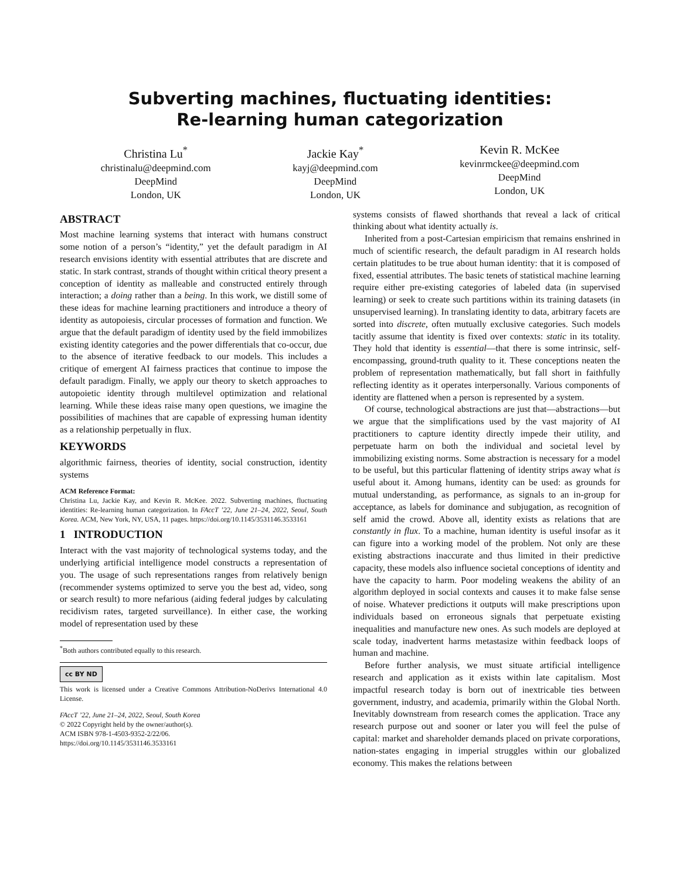Subverting machines, fluctuating identities:
Re-learning human categorization
Christina Lu<sup>*</sup>
christinalu@deepmind.com
DeepMind
London, UK
Jackie Kay<sup>*</sup>
kayj@deepmind.com
DeepMind
London, UK
Kevin R. McKee
kevinrmckee@deepmind.com
DeepMind
London, UK
ABSTRACT
Most machine learning systems that interact with humans construct some notion of a person’s “identity,” yet the default paradigm in AI research envisions identity with essential attributes that are discrete and static. In stark contrast, strands of thought within critical theory present a conception of identity as malleable and constructed entirely through interaction; a doing rather than a being. In this work, we distill some of these ideas for machine learning practitioners and introduce a theory of identity as autopoiesis, circular processes of formation and function. We argue that the default paradigm of identity used by the field immobilizes existing identity categories and the power differentials that co-occur, due to the absence of iterative feedback to our models. This includes a critique of emergent AI fairness practices that continue to impose the default paradigm. Finally, we apply our theory to sketch approaches to autopoietic identity through multilevel optimization and relational learning. While these ideas raise many open questions, we imagine the possibilities of machines that are capable of expressing human identity as a relationship perpetually in flux.
KEYWORDS
algorithmic fairness, theories of identity, social construction, identity systems
ACM Reference Format:
Christina Lu, Jackie Kay, and Kevin R. McKee. 2022. Subverting machines, fluctuating identities: Re-learning human categorization. In FAccT ’22, June 21–24, 2022, Seoul, South Korea. ACM, New York, NY, USA, 11 pages. https://doi.org/10.1145/3531146.3533161
1 INTRODUCTION
Interact with the vast majority of technological systems today, and the underlying artificial intelligence model constructs a representation of you. The usage of such representations ranges from relatively benign (recommender systems optimized to serve you the best ad, video, song or search result) to more nefarious (aiding federal judges by calculating recidivism rates, targeted surveillance). In either case, the working model of representation used by these
<sup>*</sup> Both authors contributed equally to this research.
cc BY ND
This work is licensed under a Creative Commons Attribution-NoDerivs International 4.0 License.
FAccT ’22, June 21–24, 2022, Seoul, South Korea
© 2022 Copyright held by the owner/author(s).
ACM ISBN 978-1-4503-9352-2/22/06.
https://doi.org/10.1145/3531146.3533161
systems consists of flawed shorthands that reveal a lack of critical thinking about what identity actually is.
Inherited from a post-Cartesian empiricism that remains enshrined in much of scientific research, the default paradigm in AI research holds certain platitudes to be true about human identity: that it is composed of fixed, essential attributes. The basic tenets of statistical machine learning require either pre-existing categories of labeled data (in supervised learning) or seek to create such partitions within its training datasets (in unsupervised learning). In translating identity to data, arbitrary facets are sorted into discrete, often mutually exclusive categories. Such models tacitly assume that identity is fixed over contexts: static in its totality. They hold that identity is essential—that there is some intrinsic, self-encompassing, ground-truth quality to it. These conceptions neaten the problem of representation mathematically, but fall short in faithfully reflecting identity as it operates interpersonally. Various components of identity are flattened when a person is represented by a system.
Of course, technological abstractions are just that—abstractions—but we argue that the simplifications used by the vast majority of AI practitioners to capture identity directly impede their utility, and perpetuate harm on both the individual and societal level by immobilizing existing norms. Some abstraction is necessary for a model to be useful, but this particular flattening of identity strips away what is useful about it. Among humans, identity can be used: as grounds for mutual understanding, as performance, as signals to an in-group for acceptance, as labels for dominance and subjugation, as recognition of self amid the crowd. Above all, identity exists as relations that are constantly in flux. To a machine, human identity is useful insofar as it can figure into a working model of the problem. Not only are these existing abstractions inaccurate and thus limited in their predictive capacity, these models also influence societal conceptions of identity and have the capacity to harm. Poor modeling weakens the ability of an algorithm deployed in social contexts and causes it to make false sense of noise. Whatever predictions it outputs will make prescriptions upon individuals based on erroneous signals that perpetuate existing inequalities and manufacture new ones. As such models are deployed at scale today, inadvertent harms metastasize within feedback loops of human and machine.
Before further analysis, we must situate artificial intelligence research and application as it exists within late capitalism. Most impactful research today is born out of inextricable ties between government, industry, and academia, primarily within the Global North. Inevitably downstream from research comes the application. Trace any research purpose out and sooner or later you will feel the pulse of capital: market and shareholder demands placed on private corporations, nation-states engaging in imperial struggles within our globalized economy. This makes the relations between